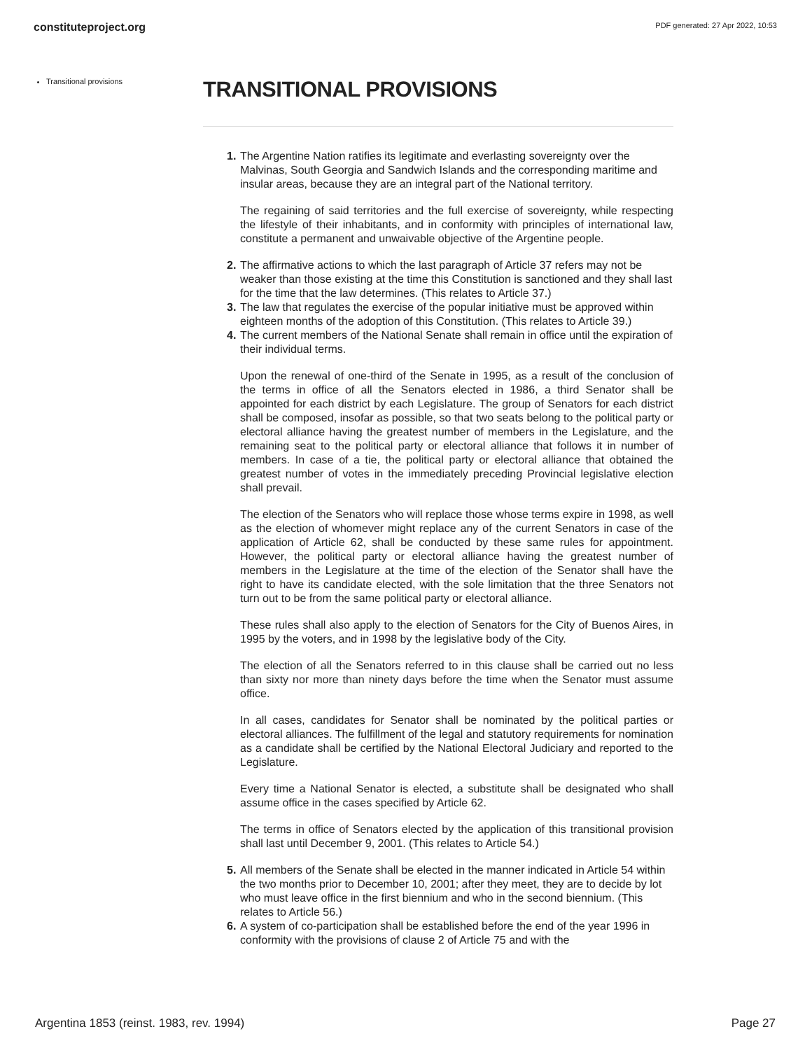constituteproject.org PDF generated: 27 Apr 2022, 10:53
Transitional provisions
TRANSITIONAL PROVISIONS
1.
The Argentine Nation ratifies its legitimate and everlasting sovereignty over the Malvinas, South Georgia and Sandwich Islands and the corresponding maritime and insular areas, because they are an integral part of the National territory.
The regaining of said territories and the full exercise of sovereignty, while respecting the lifestyle of their inhabitants, and in conformity with principles of international law, constitute a permanent and unwaivable objective of the Argentine people.
2. The affirmative actions to which the last paragraph of Article 37 refers may not be weaker than those existing at the time this Constitution is sanctioned and they shall last for the time that the law determines. (This relates to Article 37.)
3. The law that regulates the exercise of the popular initiative must be approved within eighteen months of the adoption of this Constitution. (This relates to Article 39.)
4.
The current members of the National Senate shall remain in office until the expiration of their individual terms.
Upon the renewal of one-third of the Senate in 1995, as a result of the conclusion of the terms in office of all the Senators elected in 1986, a third Senator shall be appointed for each district by each Legislature. The group of Senators for each district shall be composed, insofar as possible, so that two seats belong to the political party or electoral alliance having the greatest number of members in the Legislature, and the remaining seat to the political party or electoral alliance that follows it in number of members. In case of a tie, the political party or electoral alliance that obtained the greatest number of votes in the immediately preceding Provincial legislative election shall prevail.
The election of the Senators who will replace those whose terms expire in 1998, as well as the election of whomever might replace any of the current Senators in case of the application of Article 62, shall be conducted by these same rules for appointment. However, the political party or electoral alliance having the greatest number of members in the Legislature at the time of the election of the Senator shall have the right to have its candidate elected, with the sole limitation that the three Senators not turn out to be from the same political party or electoral alliance.
These rules shall also apply to the election of Senators for the City of Buenos Aires, in 1995 by the voters, and in 1998 by the legislative body of the City.
The election of all the Senators referred to in this clause shall be carried out no less than sixty nor more than ninety days before the time when the Senator must assume office.
In all cases, candidates for Senator shall be nominated by the political parties or electoral alliances. The fulfillment of the legal and statutory requirements for nomination as a candidate shall be certified by the National Electoral Judiciary and reported to the Legislature.
Every time a National Senator is elected, a substitute shall be designated who shall assume office in the cases specified by Article 62.
The terms in office of Senators elected by the application of this transitional provision shall last until December 9, 2001. (This relates to Article 54.)
5. All members of the Senate shall be elected in the manner indicated in Article 54 within the two months prior to December 10, 2001; after they meet, they are to decide by lot who must leave office in the first biennium and who in the second biennium. (This relates to Article 56.)
6. A system of co-participation shall be established before the end of the year 1996 in conformity with the provisions of clause 2 of Article 75 and with the
Argentina 1853 (reinst. 1983, rev. 1994) Page 27